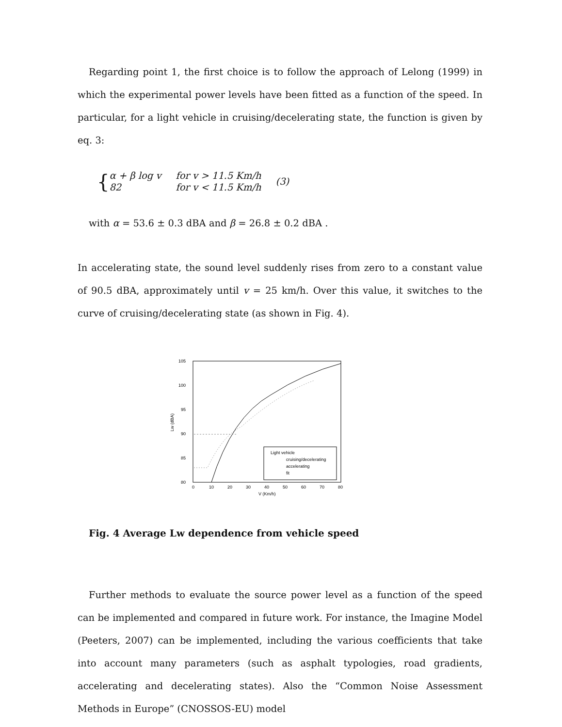Regarding point 1, the first choice is to follow the approach of Lelong (1999) in which the experimental power levels have been fitted as a function of the speed. In particular, for a light vehicle in cruising/decelerating state, the function is given by eq. 3:
{
| α + β log v | for v > 11.5 Km/h |
| 82 | for v < 11.5 Km/h |
(3)
with α = 53.6 ± 0.3 dBA and β = 26.8 ± 0.2 dBA .
In accelerating state, the sound level suddenly rises from zero to a constant value of 90.5 dBA, approximately until v = 25 km/h. Over this value, it switches to the curve of cruising/decelerating state (as shown in Fig. 4).
105
100
95
90
85
80
0
10
20
30
40
50
60
70
80
V (Km/h)
Lw (dBA)
Light vehicle
cruising/decelerating
accelerating
fit
Fig. 4 Average Lw dependence from vehicle speed
Further methods to evaluate the source power level as a function of the speed can be implemented and compared in future work. For instance, the Imagine Model (Peeters, 2007) can be implemented, including the various coefficients that take into account many parameters (such as asphalt typologies, road gradients, accelerating and decelerating states). Also the “Common Noise Assessment Methods in Europe” (CNOSSOS-EU) model